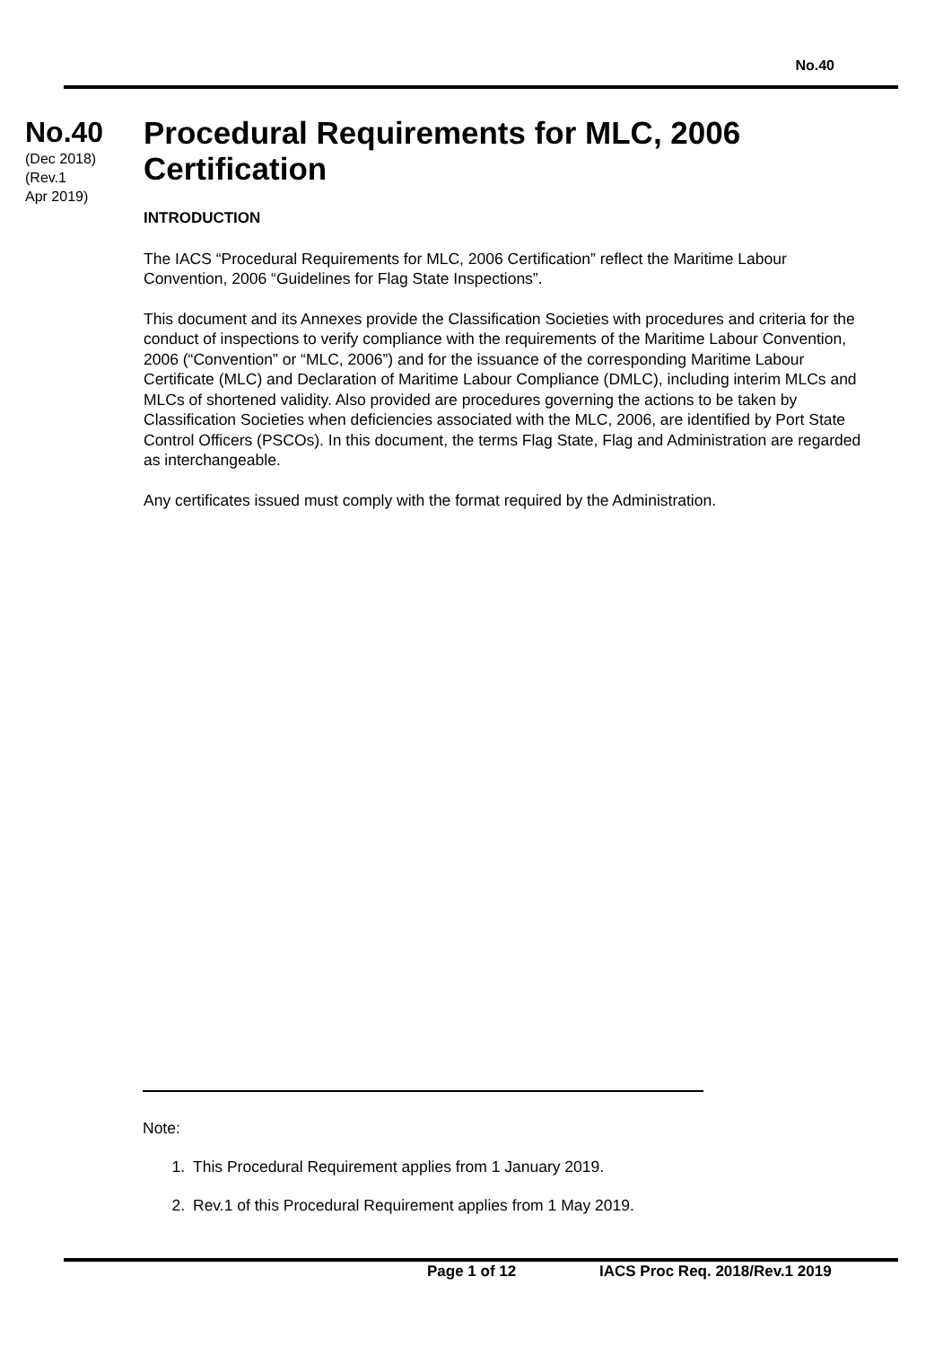No.40
No.40
(Dec 2018)
(Rev.1
Apr 2019)
Procedural Requirements for MLC, 2006 Certification
INTRODUCTION
The IACS “Procedural Requirements for MLC, 2006 Certification” reflect the Maritime Labour Convention, 2006 “Guidelines for Flag State Inspections”.
This document and its Annexes provide the Classification Societies with procedures and criteria for the conduct of inspections to verify compliance with the requirements of the Maritime Labour Convention, 2006 (“Convention” or “MLC, 2006”) and for the issuance of the corresponding Maritime Labour Certificate (MLC) and Declaration of Maritime Labour Compliance (DMLC), including interim MLCs and MLCs of shortened validity. Also provided are procedures governing the actions to be taken by Classification Societies when deficiencies associated with the MLC, 2006, are identified by Port State Control Officers (PSCOs). In this document, the terms Flag State, Flag and Administration are regarded as interchangeable.
Any certificates issued must comply with the format required by the Administration.
Note:
1. This Procedural Requirement applies from 1 January 2019.
2. Rev.1 of this Procedural Requirement applies from 1 May 2019.
Page 1 of 12 IACS Proc Req. 2018/Rev.1 2019